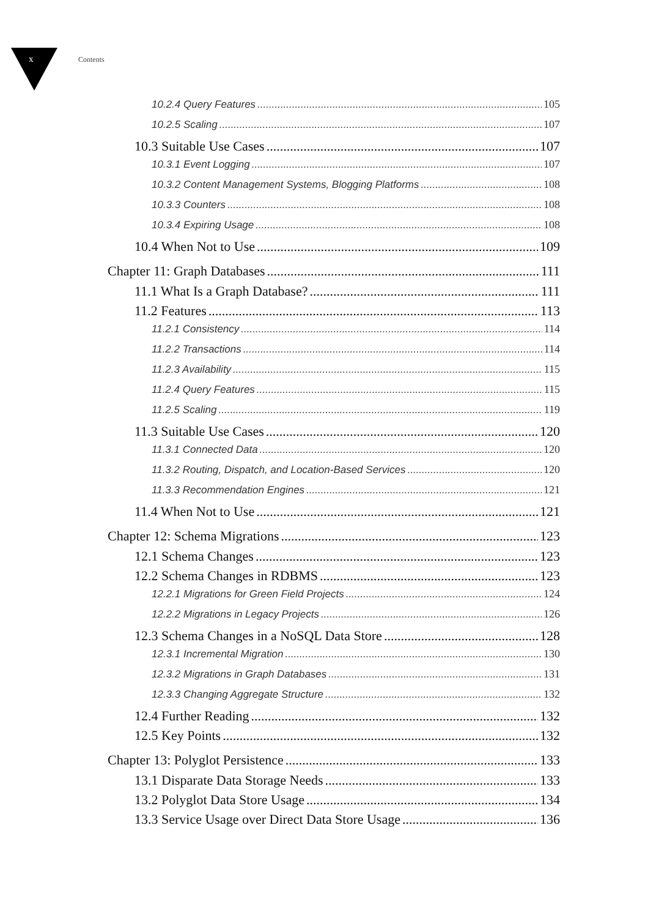x Contents
10.2.4 Query Features 105
10.2.5 Scaling 107
10.3 Suitable Use Cases 107
10.3.1 Event Logging 107
10.3.2 Content Management Systems, Blogging Platforms 108
10.3.3 Counters 108
10.3.4 Expiring Usage 108
10.4 When Not to Use 109
Chapter 11: Graph Databases 111
11.1 What Is a Graph Database? 111
11.2 Features 113
11.2.1 Consistency 114
11.2.2 Transactions 114
11.2.3 Availability 115
11.2.4 Query Features 115
11.2.5 Scaling 119
11.3 Suitable Use Cases 120
11.3.1 Connected Data 120
11.3.2 Routing, Dispatch, and Location-Based Services 120
11.3.3 Recommendation Engines 121
11.4 When Not to Use 121
Chapter 12: Schema Migrations 123
12.1 Schema Changes 123
12.2 Schema Changes in RDBMS 123
12.2.1 Migrations for Green Field Projects 124
12.2.2 Migrations in Legacy Projects 126
12.3 Schema Changes in a NoSQL Data Store 128
12.3.1 Incremental Migration 130
12.3.2 Migrations in Graph Databases 131
12.3.3 Changing Aggregate Structure 132
12.4 Further Reading 132
12.5 Key Points 132
Chapter 13: Polyglot Persistence 133
13.1 Disparate Data Storage Needs 133
13.2 Polyglot Data Store Usage 134
13.3 Service Usage over Direct Data Store Usage 136